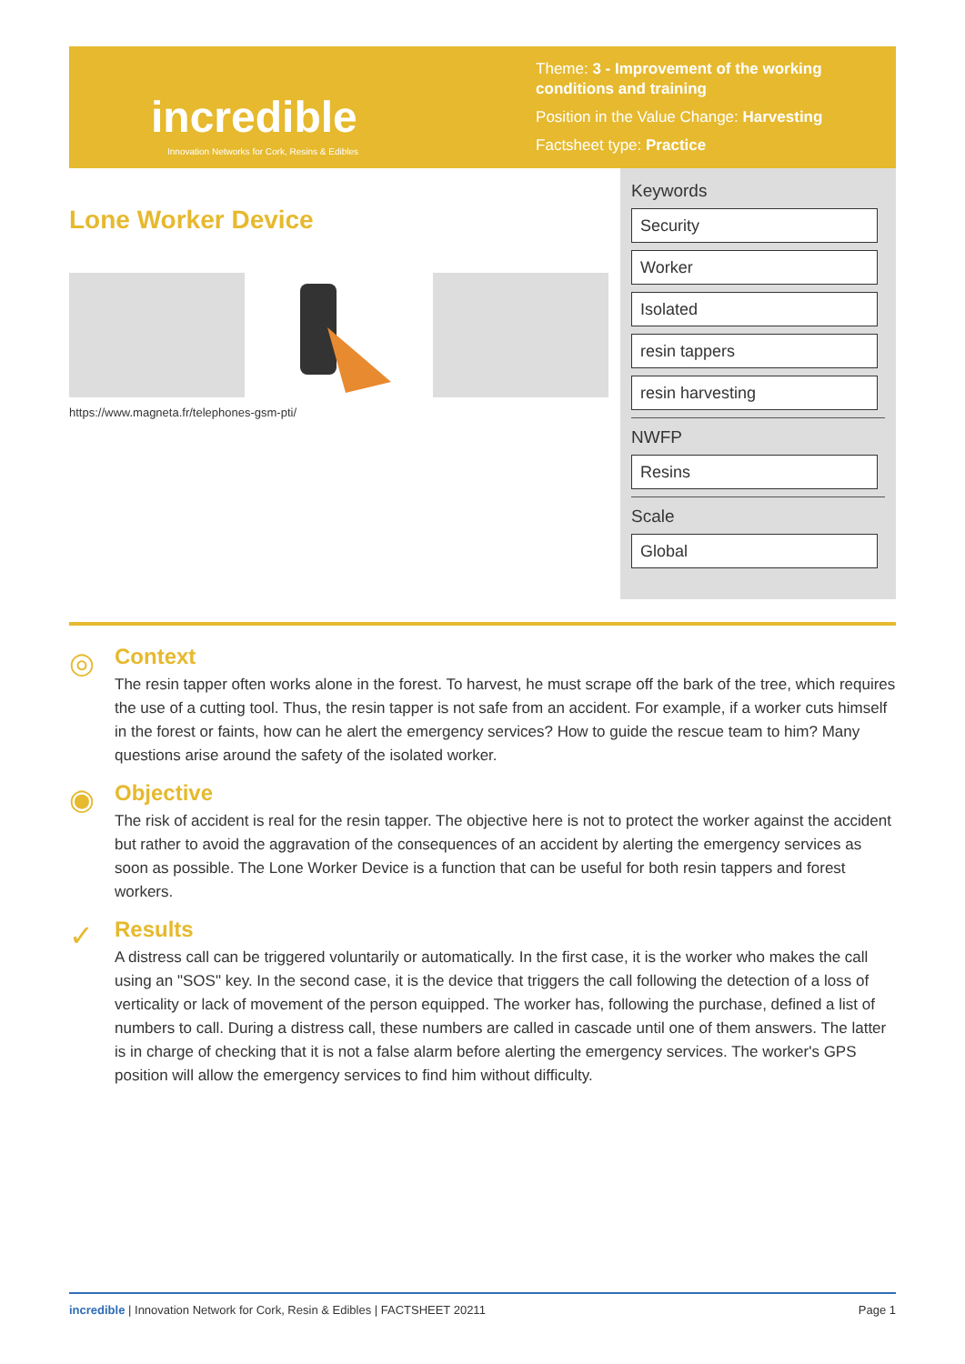incredible
Innovation Networks for Cork, Resins & Edibles
Theme: 3 - Improvement of the working conditions and training
Position in the Value Change: Harvesting
Factsheet type: Practice
Lone Worker Device
https://www.magneta.fr/telephones-gsm-pti/
Keywords
Security
Worker
Isolated
resin tappers
resin harvesting
NWFP
Resins
Scale
Global
◎
Context
The resin tapper often works alone in the forest. To harvest, he must scrape off the bark of the tree, which requires the use of a cutting tool. Thus, the resin tapper is not safe from an accident. For example, if a worker cuts himself in the forest or faints, how can he alert the emergency services? How to guide the rescue team to him? Many questions arise around the safety of the isolated worker.
◉
Objective
The risk of accident is real for the resin tapper. The objective here is not to protect the worker against the accident but rather to avoid the aggravation of the consequences of an accident by alerting the emergency services as soon as possible. The Lone Worker Device is a function that can be useful for both resin tappers and forest workers.
✓
Results
A distress call can be triggered voluntarily or automatically. In the first case, it is the worker who makes the call using an "SOS" key. In the second case, it is the device that triggers the call following the detection of a loss of verticality or lack of movement of the person equipped. The worker has, following the purchase, defined a list of numbers to call. During a distress call, these numbers are called in cascade until one of them answers. The latter is in charge of checking that it is not a false alarm before alerting the emergency services. The worker's GPS position will allow the emergency services to find him without difficulty.
incredible | Innovation Network for Cork, Resin & Edibles | FACTSHEET 20211 Page 1